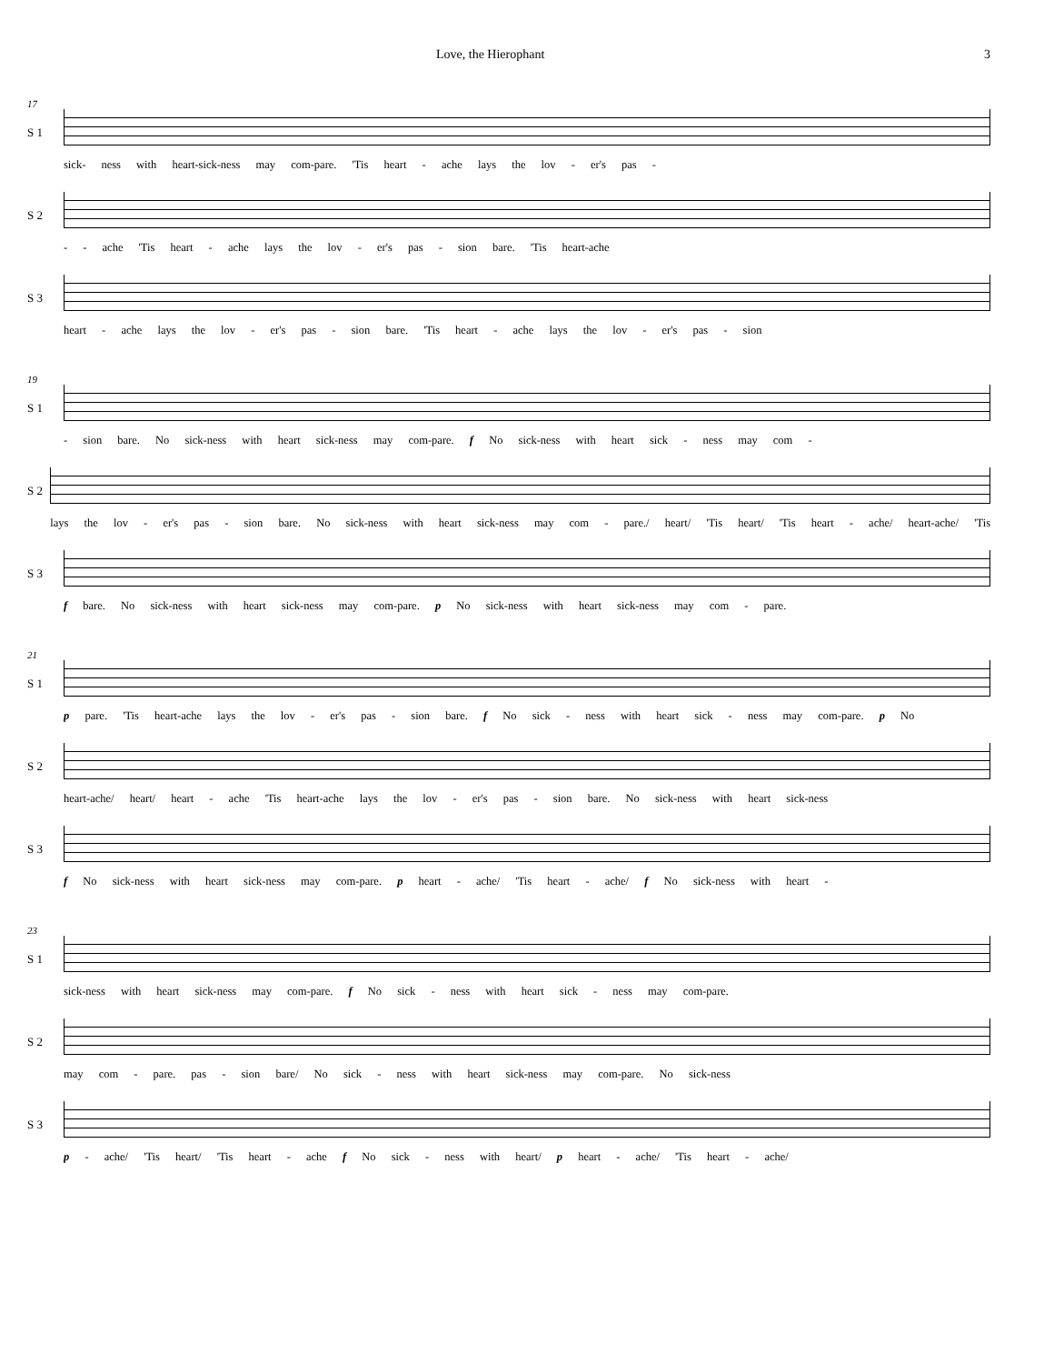Love, the Hierophant 3
17
S 1
sick- ness with heart-sick-ness may com-pare. 'Tis heart - ache lays the lov - er's pas -
S 2
- - ache 'Tis heart - ache lays the lov - er's pas - sion bare. 'Tis heart-ache
S 3
heart - ache lays the lov - er's pas - sion bare. 'Tis heart - ache lays the lov - er's pas - sion
19
S 1
- sion bare. No sick-ness with heart sick-ness may com-pare. f No sick-ness with heart sick - ness may com -
S 2
lays the lov - er's pas - sion bare. No sick-ness with heart sick-ness may com - pare./ heart/ 'Tis heart/ 'Tis heart - ache/ heart-ache/ 'Tis
S 3
f bare. No sick-ness with heart sick-ness may com-pare. p No sick-ness with heart sick-ness may com - pare.
21
S 1
p pare. 'Tis heart-ache lays the lov - er's pas - sion bare. f No sick - ness with heart sick - ness may com-pare. p No
S 2
heart-ache/ heart/ heart - ache 'Tis heart-ache lays the lov - er's pas - sion bare. No sick-ness with heart sick-ness
S 3
f No sick-ness with heart sick-ness may com-pare. p heart - ache/ 'Tis heart - ache/ f No sick-ness with heart -
23
S 1
sick-ness with heart sick-ness may com-pare. f No sick - ness with heart sick - ness may com-pare.
S 2
may com - pare. pas - sion bare/ No sick - ness with heart sick-ness may com-pare. No sick-ness
S 3
p - ache/ 'Tis heart/ 'Tis heart - ache f No sick - ness with heart/ p heart - ache/ 'Tis heart - ache/